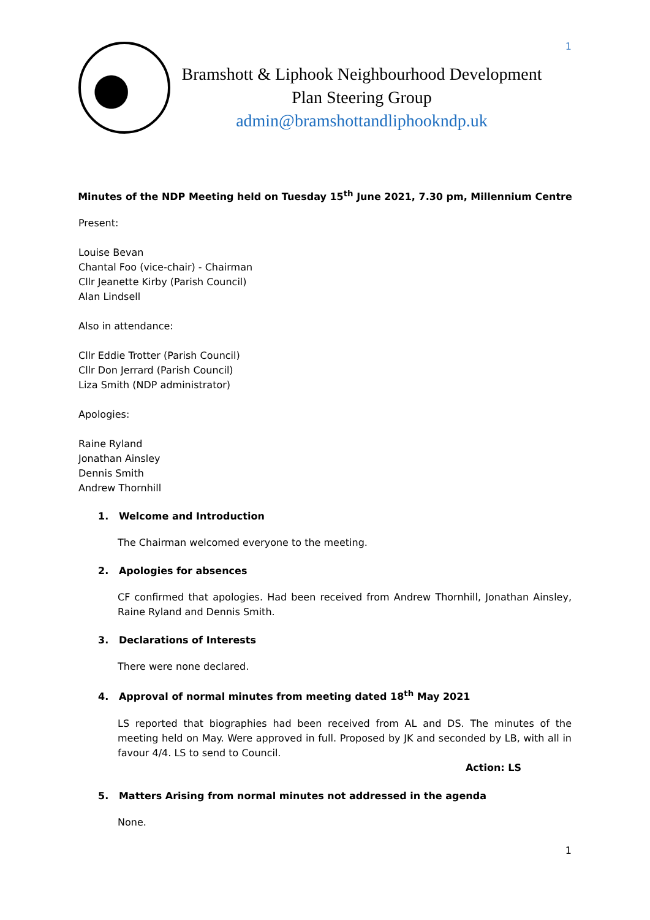Bramshott & Liphook Neighbourhood Development
Plan Steering Group
admin@bramshottandliphookndp.uk
1
Minutes of the NDP Meeting held on Tuesday 15<sup>th</sup> June 2021, 7.30 pm, Millennium Centre
Present:
Louise Bevan
Chantal Foo (vice-chair) - Chairman
Cllr Jeanette Kirby (Parish Council)
Alan Lindsell
Also in attendance:
Cllr Eddie Trotter (Parish Council)
Cllr Don Jerrard (Parish Council)
Liza Smith (NDP administrator)
Apologies:
Raine Ryland
Jonathan Ainsley
Dennis Smith
Andrew Thornhill
1. Welcome and Introduction
The Chairman welcomed everyone to the meeting.
2. Apologies for absences
CF confirmed that apologies. Had been received from Andrew Thornhill, Jonathan Ainsley, Raine Ryland and Dennis Smith.
3. Declarations of Interests
There were none declared.
4. Approval of normal minutes from meeting dated 18<sup>th</sup> May 2021
LS reported that biographies had been received from AL and DS. The minutes of the meeting held on May. Were approved in full. Proposed by JK and seconded by LB, with all in favour 4/4. LS to send to Council.
Action: LS
5. Matters Arising from normal minutes not addressed in the agenda
None.
1